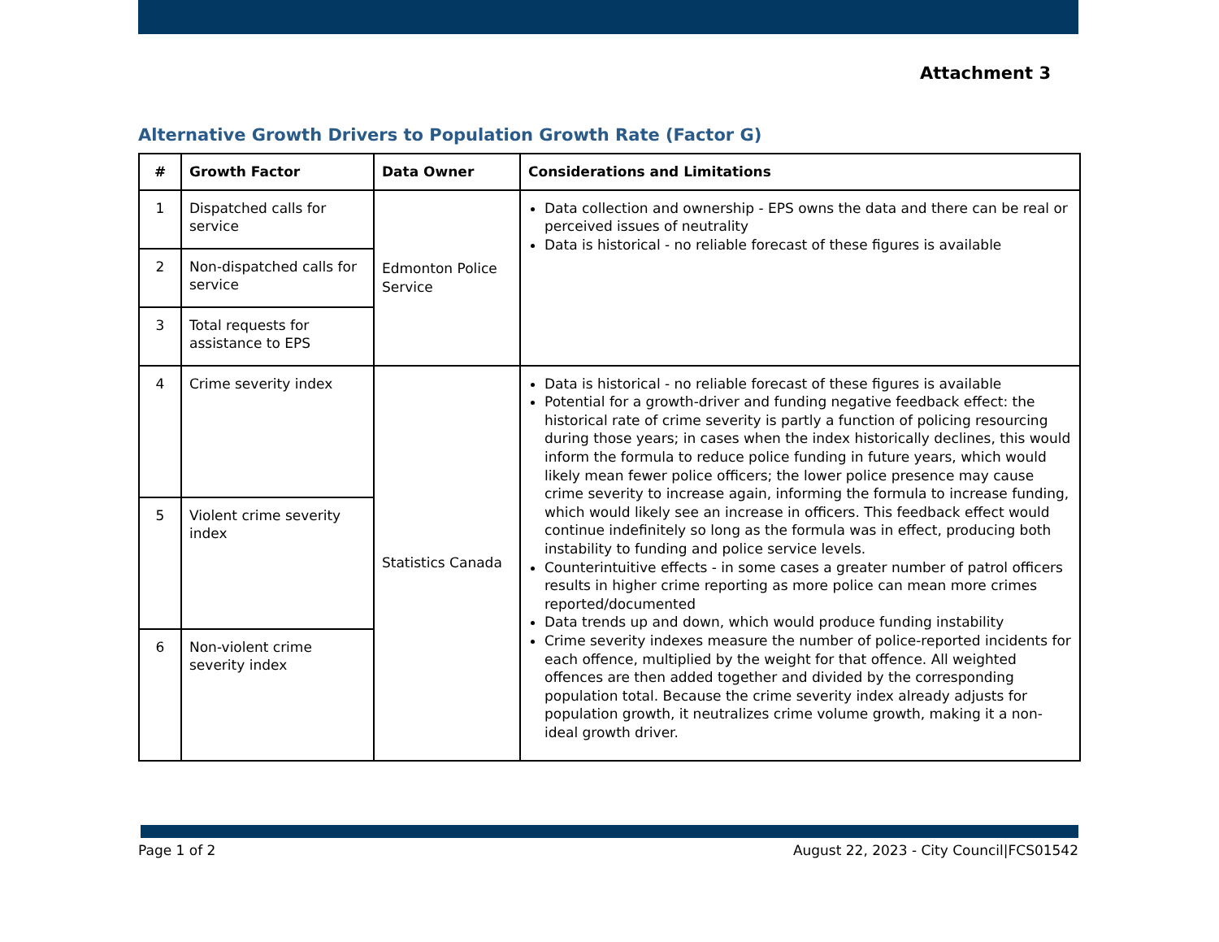Attachment 3
Alternative Growth Drivers to Population Growth Rate (Factor G)
| # | Growth Factor | Data Owner | Considerations and Limitations |
| --- | --- | --- | --- |
| 1 | Dispatched calls for service | Edmonton Police Service | Data collection and ownership - EPS owns the data and there can be real or perceived issues of neutrality Data is historical - no reliable forecast of these figures is available |
| 2 | Non-dispatched calls for service | | |
| 3 | Total requests for assistance to EPS | | |
| 4 | Crime severity index | Statistics Canada | Data is historical - no reliable forecast of these figures is available Potential for a growth-driver and funding negative feedback effect: the historical rate of crime severity is partly a function of policing resourcing during those years; in cases when the index historically declines, this would inform the formula to reduce police funding in future years, which would likely mean fewer police officers; the lower police presence may cause crime severity to increase again, informing the formula to increase funding, which would likely see an increase in officers. This feedback effect would continue indefinitely so long as the formula was in effect, producing both instability to funding and police service levels. Counterintuitive effects - in some cases a greater number of patrol officers results in higher crime reporting as more police can mean more crimes reported/documented Data trends up and down, which would produce funding instability Crime severity indexes measure the number of police-reported incidents for each offence, multiplied by the weight for that offence. All weighted offences are then added together and divided by the corresponding population total. Because the crime severity index already adjusts for population growth, it neutralizes crime volume growth, making it a non-ideal growth driver. |
| 5 | Violent crime severity index | | |
| 6 | Non-violent crime severity index | | |
Page 1 of 2 August 22, 2023 - City Council|FCS01542